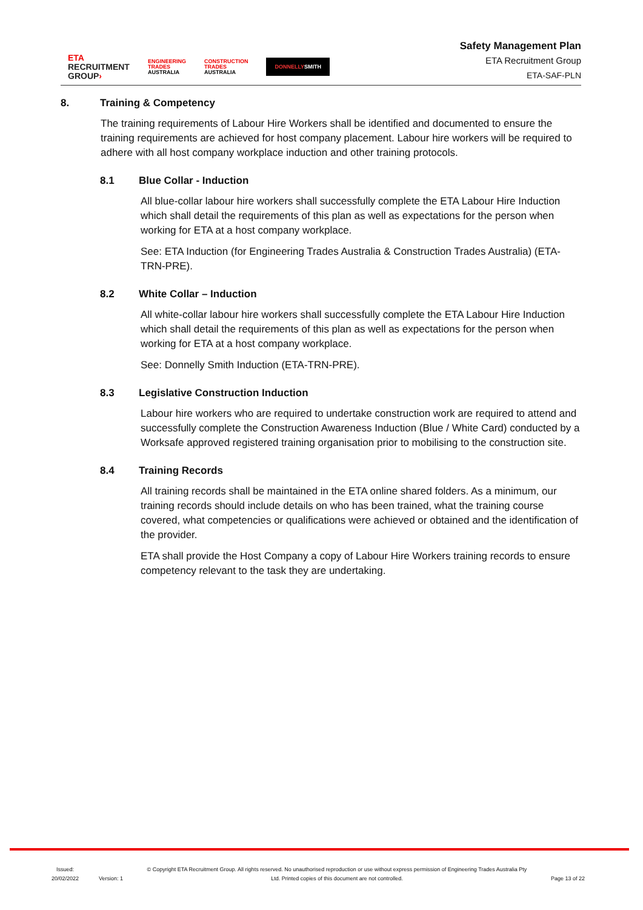ETA
RECRUITMENT
GROUP›
ENGINEERING
TRADES
AUSTRALIA
CONSTRUCTION
TRADES
AUSTRALIA
DONNELLYSMITH
Safety Management Plan
ETA Recruitment Group
ETA-SAF-PLN
8. Training & Competency
The training requirements of Labour Hire Workers shall be identified and documented to ensure the training requirements are achieved for host company placement. Labour hire workers will be required to adhere with all host company workplace induction and other training protocols.
8.1 Blue Collar - Induction
All blue-collar labour hire workers shall successfully complete the ETA Labour Hire Induction which shall detail the requirements of this plan as well as expectations for the person when working for ETA at a host company workplace.
See: ETA Induction (for Engineering Trades Australia & Construction Trades Australia) (ETA-TRN-PRE).
8.2 White Collar – Induction
All white-collar labour hire workers shall successfully complete the ETA Labour Hire Induction which shall detail the requirements of this plan as well as expectations for the person when working for ETA at a host company workplace.
See: Donnelly Smith Induction (ETA-TRN-PRE).
8.3 Legislative Construction Induction
Labour hire workers who are required to undertake construction work are required to attend and successfully complete the Construction Awareness Induction (Blue / White Card) conducted by a Worksafe approved registered training organisation prior to mobilising to the construction site.
8.4 Training Records
All training records shall be maintained in the ETA online shared folders. As a minimum, our training records should include details on who has been trained, what the training course covered, what competencies or qualifications were achieved or obtained and the identification of the provider.
ETA shall provide the Host Company a copy of Labour Hire Workers training records to ensure competency relevant to the task they are undertaking.
Issued:
20/02/2022
Version: 1
© Copyright ETA Recruitment Group. All rights reserved. No unauthorised reproduction or use without express permission of Engineering Trades Australia Pty Ltd. Printed copies of this document are not controlled.
Page 13 of 22